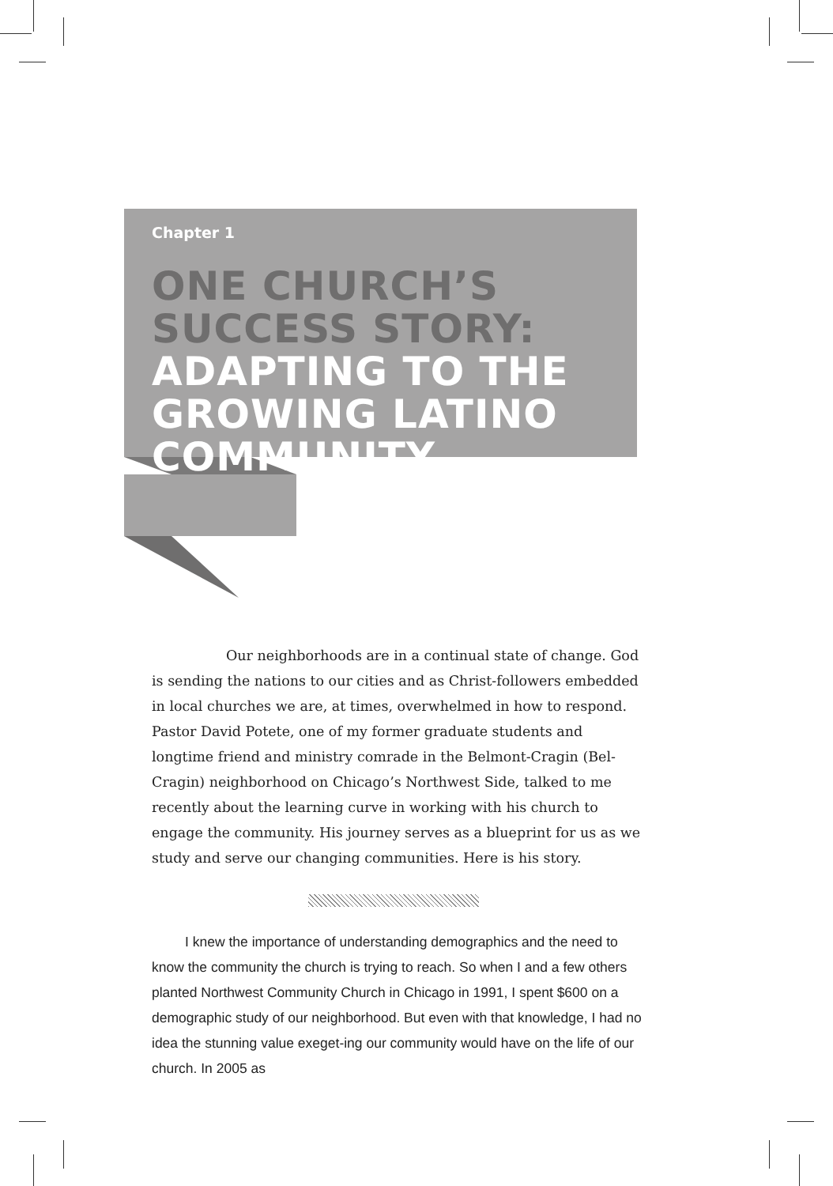Chapter 1
ONE CHURCH’S SUCCESS STORY: ADAPTING TO THE GROWING LATINO COMMUNITY
Our neighborhoods are in a continual state of change. God is sending the nations to our cities and as Christ-followers embedded in local churches we are, at times, overwhelmed in how to respond. Pastor David Potete, one of my former graduate students and longtime friend and ministry comrade in the Belmont-Cragin (Bel-Cragin) neighborhood on Chicago’s Northwest Side, talked to me recently about the learning curve in working with his church to engage the community. His journey serves as a blueprint for us as we study and serve our changing communities. Here is his story.
I knew the importance of understanding demographics and the need to know the community the church is trying to reach. So when I and a few others planted Northwest Community Church in Chicago in 1991, I spent $600 on a demographic study of our neighborhood. But even with that knowledge, I had no idea the stunning value exeget-ing our community would have on the life of our church. In 2005 as